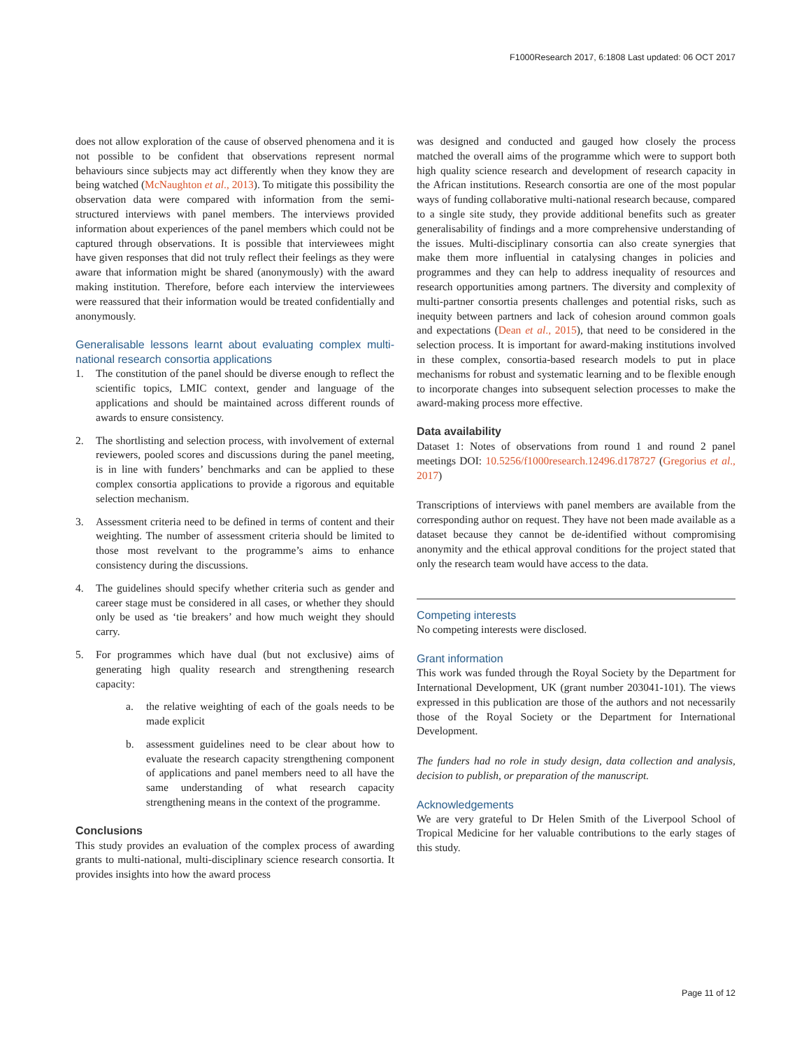F1000Research 2017, 6:1808 Last updated: 06 OCT 2017
does not allow exploration of the cause of observed phenomena and it is not possible to be confident that observations represent normal behaviours since subjects may act differently when they know they are being watched (McNaughton et al., 2013). To mitigate this possibility the observation data were compared with information from the semi-structured interviews with panel members. The interviews provided information about experiences of the panel members which could not be captured through observations. It is possible that interviewees might have given responses that did not truly reflect their feelings as they were aware that information might be shared (anonymously) with the award making institution. Therefore, before each interview the interviewees were reassured that their information would be treated confidentially and anonymously.
Generalisable lessons learnt about evaluating complex multi-national research consortia applications
1. The constitution of the panel should be diverse enough to reflect the scientific topics, LMIC context, gender and language of the applications and should be maintained across different rounds of awards to ensure consistency.
2. The shortlisting and selection process, with involvement of external reviewers, pooled scores and discussions during the panel meeting, is in line with funders’ benchmarks and can be applied to these complex consortia applications to provide a rigorous and equitable selection mechanism.
3. Assessment criteria need to be defined in terms of content and their weighting. The number of assessment criteria should be limited to those most revelvant to the programme’s aims to enhance consistency during the discussions.
4. The guidelines should specify whether criteria such as gender and career stage must be considered in all cases, or whether they should only be used as ‘tie breakers’ and how much weight they should carry.
5. For programmes which have dual (but not exclusive) aims of generating high quality research and strengthening research capacity:
a. the relative weighting of each of the goals needs to be made explicit
b. assessment guidelines need to be clear about how to evaluate the research capacity strengthening component of applications and panel members need to all have the same understanding of what research capacity strengthening means in the context of the programme.
Conclusions
This study provides an evaluation of the complex process of awarding grants to multi-national, multi-disciplinary science research consortia. It provides insights into how the award process
was designed and conducted and gauged how closely the process matched the overall aims of the programme which were to support both high quality science research and development of research capacity in the African institutions. Research consortia are one of the most popular ways of funding collaborative multi-national research because, compared to a single site study, they provide additional benefits such as greater generalisability of findings and a more comprehensive understanding of the issues. Multi-disciplinary consortia can also create synergies that make them more influential in catalysing changes in policies and programmes and they can help to address inequality of resources and research opportunities among partners. The diversity and complexity of multi-partner consortia presents challenges and potential risks, such as inequity between partners and lack of cohesion around common goals and expectations (Dean et al., 2015), that need to be considered in the selection process. It is important for award-making institutions involved in these complex, consortia-based research models to put in place mechanisms for robust and systematic learning and to be flexible enough to incorporate changes into subsequent selection processes to make the award-making process more effective.
Data availability
Dataset 1: Notes of observations from round 1 and round 2 panel meetings DOI: 10.5256/f1000research.12496.d178727 (Gregorius et al., 2017)
Transcriptions of interviews with panel members are available from the corresponding author on request. They have not been made available as a dataset because they cannot be de-identified without compromising anonymity and the ethical approval conditions for the project stated that only the research team would have access to the data.
Competing interests
No competing interests were disclosed.
Grant information
This work was funded through the Royal Society by the Department for International Development, UK (grant number 203041-101). The views expressed in this publication are those of the authors and not necessarily those of the Royal Society or the Department for International Development.
The funders had no role in study design, data collection and analysis, decision to publish, or preparation of the manuscript.
Acknowledgements
We are very grateful to Dr Helen Smith of the Liverpool School of Tropical Medicine for her valuable contributions to the early stages of this study.
Page 11 of 12